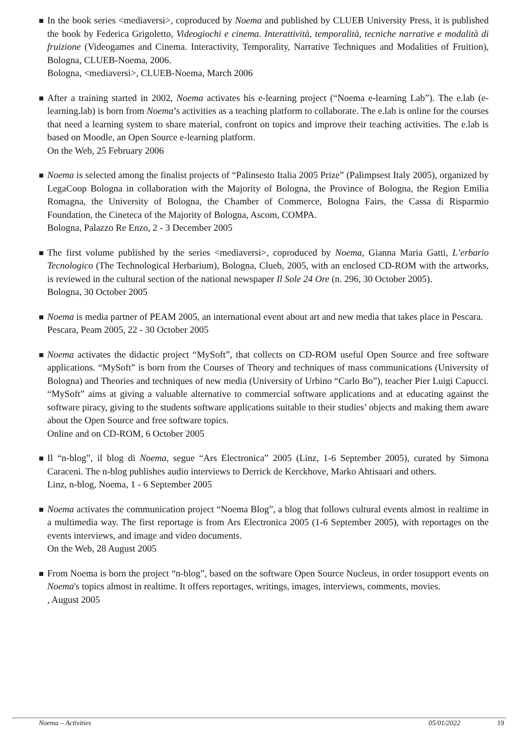In the book series <mediaversi>, coproduced by Noema and published by CLUEB University Press, it is published the book by Federica Grigoletto, Videogiochi e cinema. Interattività, temporalità, tecniche narrative e modalità di fruizione (Videogames and Cinema. Interactivity, Temporality, Narrative Techniques and Modalities of Fruition), Bologna, CLUEB-Noema, 2006.
Bologna, <mediaversi>, CLUEB-Noema, March 2006
After a training started in 2002, Noema activates his e-learning project (“Noema e-learning Lab”). The e.lab (e-learning.lab) is born from Noema’s activities as a teaching platform to collaborate. The e.lab is online for the courses that need a learning system to share material, confront on topics and improve their teaching activities. The e.lab is based on Moodle, an Open Source e-learning platform.
On the Web, 25 February 2006
Noema is selected among the finalist projects of “Palinsesto Italia 2005 Prize” (Palimpsest Italy 2005), organized by LegaCoop Bologna in collaboration with the Majority of Bologna, the Province of Bologna, the Region Emilia Romagna, the University of Bologna, the Chamber of Commerce, Bologna Fairs, the Cassa di Risparmio Foundation, the Cineteca of the Majority of Bologna, Ascom, COMPA.
Bologna, Palazzo Re Enzo, 2 - 3 December 2005
The first volume published by the series <mediaversi>, coproduced by Noema, Gianna Maria Gatti, L’erbario Tecnologico (The Technological Herbarium), Bologna, Clueb, 2005, with an enclosed CD-ROM with the artworks, is reviewed in the cultural section of the national newspaper Il Sole 24 Ore (n. 296, 30 October 2005).
Bologna, 30 October 2005
Noema is media partner of PEAM 2005, an international event about art and new media that takes place in Pescara.
Pescara, Peam 2005, 22 - 30 October 2005
Noema activates the didactic project “MySoft”, that collects on CD-ROM useful Open Source and free software applications. “MySoft” is born from the Courses of Theory and techniques of mass communications (University of Bologna) and Theories and techniques of new media (University of Urbino “Carlo Bo”), teacher Pier Luigi Capucci. “MySoft” aims at giving a valuable alternative to commercial software applications and at educating against the software piracy, giving to the students software applications suitable to their studies’ objects and making them aware about the Open Source and free software topics.
Online and on CD-ROM, 6 October 2005
Il “n-blog”, il blog di Noema, segue “Ars Electronica” 2005 (Linz, 1-6 September 2005), curated by Simona Caraceni. The n-blog publishes audio interviews to Derrick de Kerckhove, Marko Ahtisaari and others.
Linz, n-blog, Noema, 1 - 6 September 2005
Noema activates the communication project “Noema Blog”, a blog that follows cultural events almost in realtime in a multimedia way. The first reportage is from Ars Electronica 2005 (1-6 September 2005), with reportages on the events interviews, and image and video documents.
On the Web, 28 August 2005
From Noema is born the project “n-blog”, based on the software Open Source Nucleus, in order tosupport events on Noema's topics almost in realtime. It offers reportages, writings, images, interviews, comments, movies.
, August 2005
Noema – Activities 05/01/2022 19